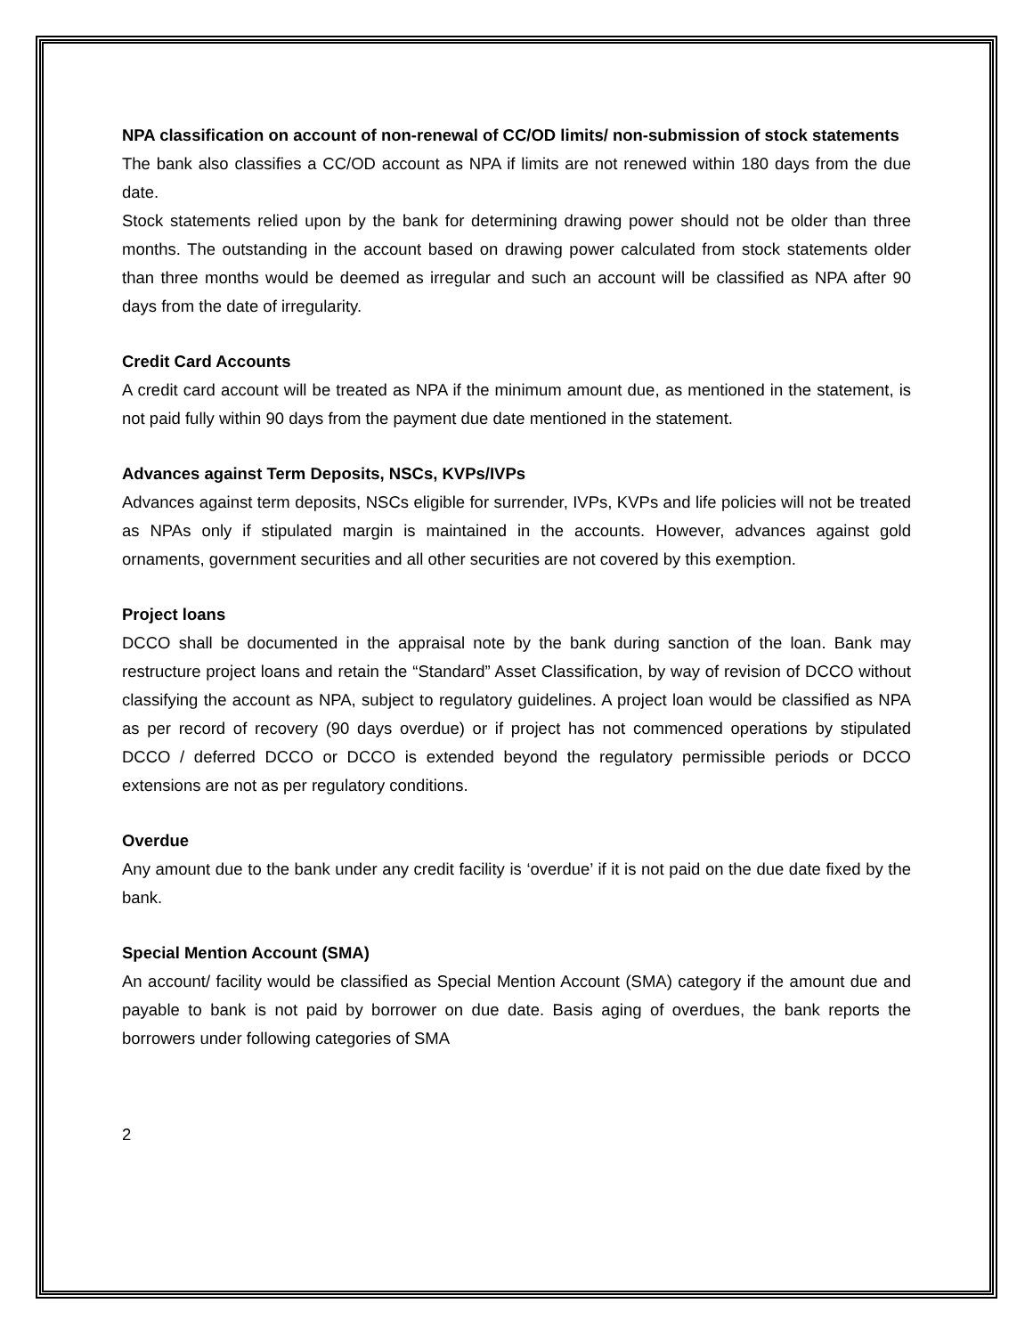NPA classification on account of non-renewal of CC/OD limits/ non-submission of stock statements
The bank also classifies a CC/OD account as NPA if limits are not renewed within 180 days from the due date.
Stock statements relied upon by the bank for determining drawing power should not be older than three months. The outstanding in the account based on drawing power calculated from stock statements older than three months would be deemed as irregular and such an account will be classified as NPA after 90 days from the date of irregularity.
Credit Card Accounts
A credit card account will be treated as NPA if the minimum amount due, as mentioned in the statement, is not paid fully within 90 days from the payment due date mentioned in the statement.
Advances against Term Deposits, NSCs, KVPs/IVPs
Advances against term deposits, NSCs eligible for surrender, IVPs, KVPs and life policies will not be treated as NPAs only if stipulated margin is maintained in the accounts. However, advances against gold ornaments, government securities and all other securities are not covered by this exemption.
Project loans
DCCO shall be documented in the appraisal note by the bank during sanction of the loan. Bank may restructure project loans and retain the “Standard” Asset Classification, by way of revision of DCCO without classifying the account as NPA, subject to regulatory guidelines. A project loan would be classified as NPA as per record of recovery (90 days overdue) or if project has not commenced operations by stipulated DCCO / deferred DCCO or DCCO is extended beyond the regulatory permissible periods or DCCO extensions are not as per regulatory conditions.
Overdue
Any amount due to the bank under any credit facility is ‘overdue’ if it is not paid on the due date fixed by the bank.
Special Mention Account (SMA)
An account/ facility would be classified as Special Mention Account (SMA) category if the amount due and payable to bank is not paid by borrower on due date. Basis aging of overdues, the bank reports the borrowers under following categories of SMA
2